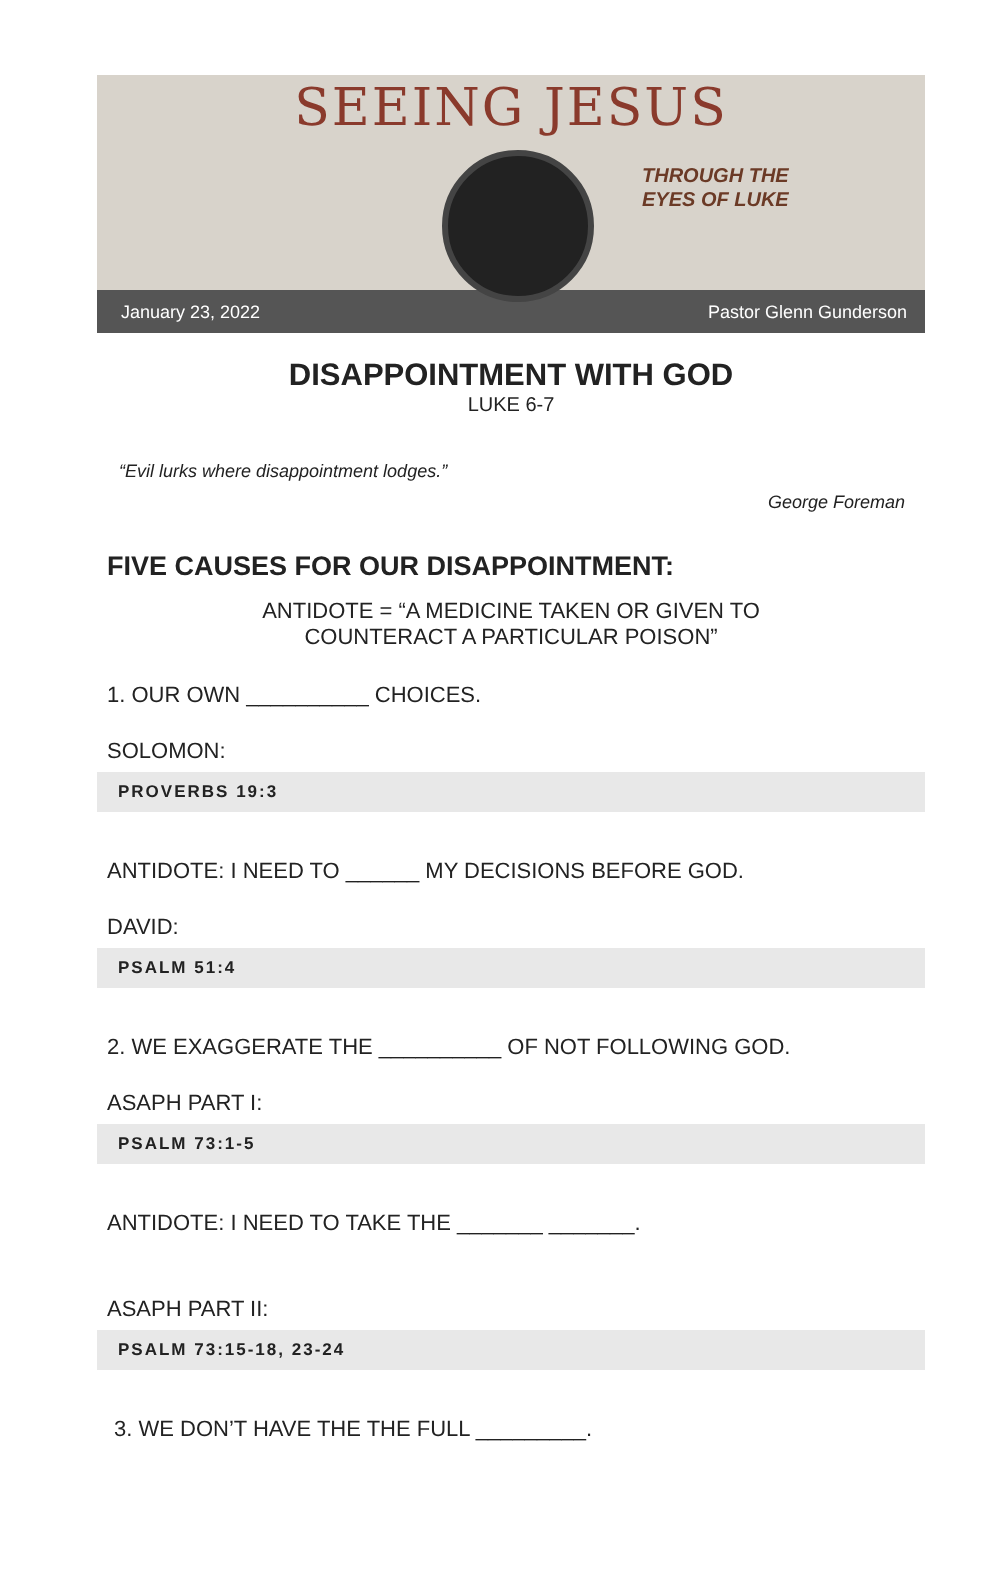SEEING JESUS
THROUGH THE
EYES OF LUKE
January 23, 2022 Pastor Glenn Gunderson
DISAPPOINTMENT WITH GOD
LUKE 6-7
“Evil lurks where disappointment lodges.”
George Foreman
FIVE CAUSES FOR OUR DISAPPOINTMENT:
ANTIDOTE = “A MEDICINE TAKEN OR GIVEN TO
COUNTERACT A PARTICULAR POISON”
1. OUR OWN __________ CHOICES.
SOLOMON:
PROVERBS 19:3
ANTIDOTE: I NEED TO ______ MY DECISIONS BEFORE GOD.
DAVID:
PSALM 51:4
2. WE EXAGGERATE THE __________ OF NOT FOLLOWING GOD.
ASAPH PART I:
PSALM 73:1-5
ANTIDOTE: I NEED TO TAKE THE _______ _______.
ASAPH PART II:
PSALM 73:15-18, 23-24
3. WE DON’T HAVE THE THE FULL _________.